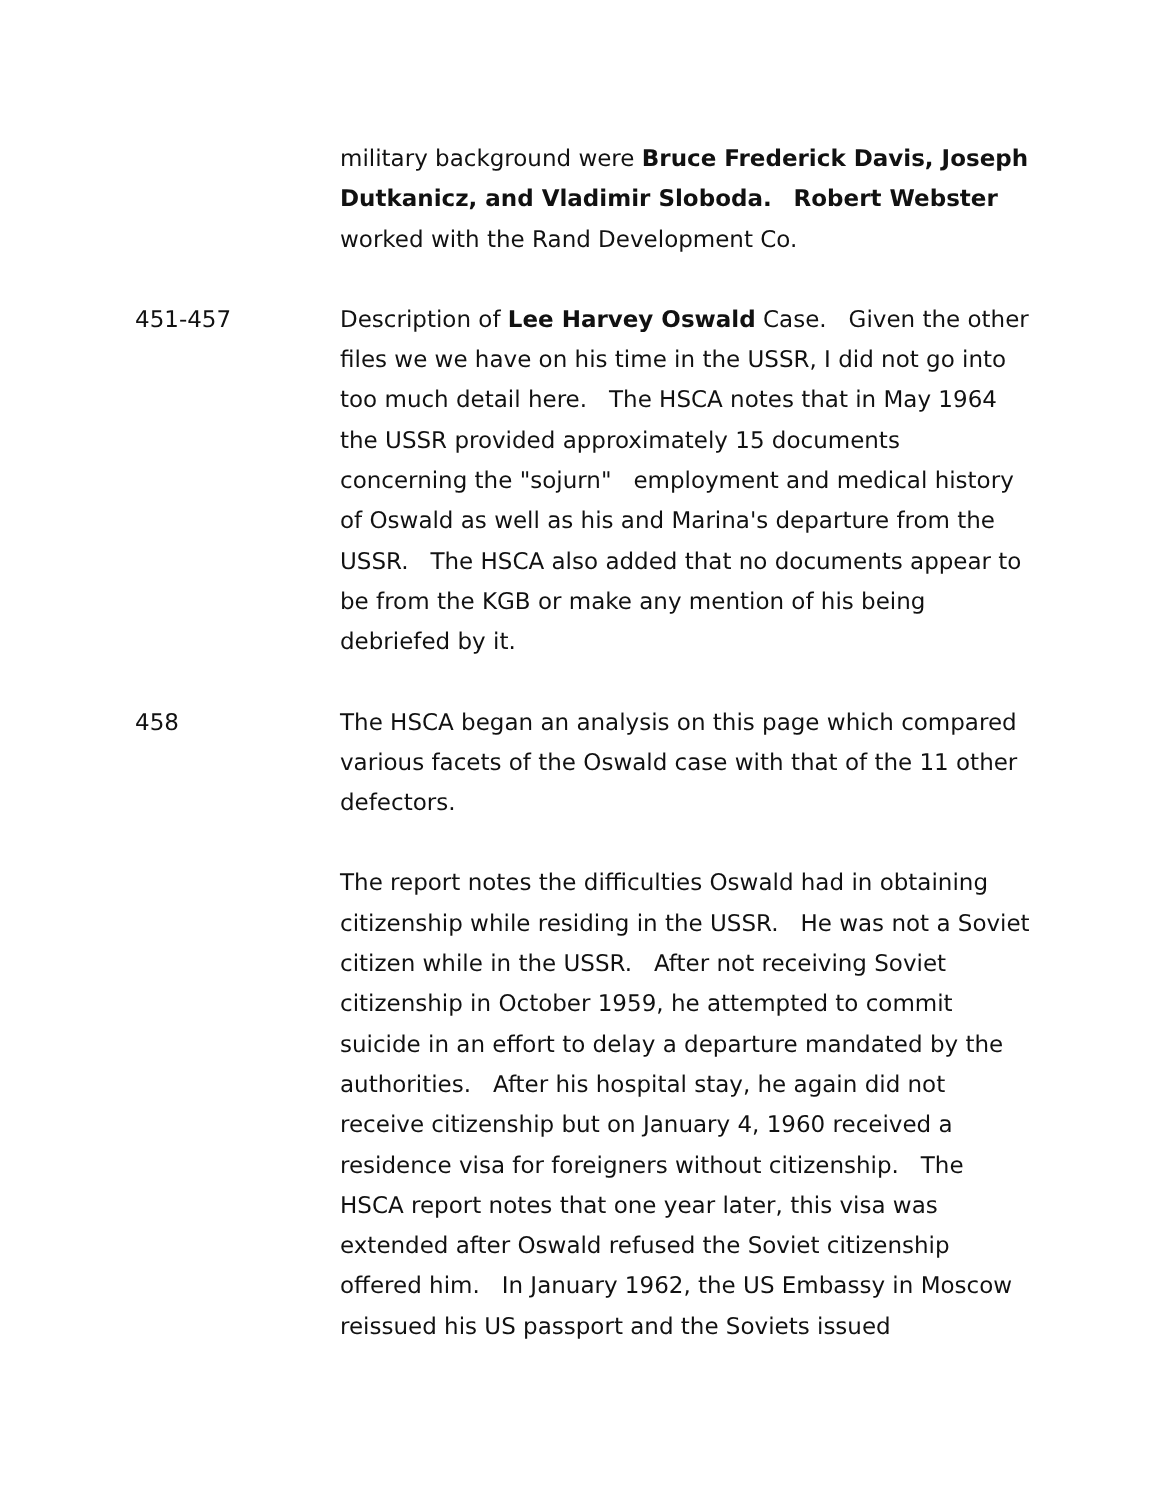military background were Bruce Frederick Davis, Joseph Dutkanicz, and Vladimir Sloboda. Robert Webster worked with the Rand Development Co.
451-457 Description of Lee Harvey Oswald Case. Given the other files we we have on his time in the USSR, I did not go into too much detail here. The HSCA notes that in May 1964 the USSR provided approximately 15 documents concerning the "sojurn" employment and medical history of Oswald as well as his and Marina's departure from the USSR. The HSCA also added that no documents appear to be from the KGB or make any mention of his being debriefed by it.
458 The HSCA began an analysis on this page which compared various facets of the Oswald case with that of the 11 other defectors.
The report notes the difficulties Oswald had in obtaining citizenship while residing in the USSR. He was not a Soviet citizen while in the USSR. After not receiving Soviet citizenship in October 1959, he attempted to commit suicide in an effort to delay a departure mandated by the authorities. After his hospital stay, he again did not receive citizenship but on January 4, 1960 received a residence visa for foreigners without citizenship. The HSCA report notes that one year later, this visa was extended after Oswald refused the Soviet citizenship offered him. In January 1962, the US Embassy in Moscow reissued his US passport and the Soviets issued